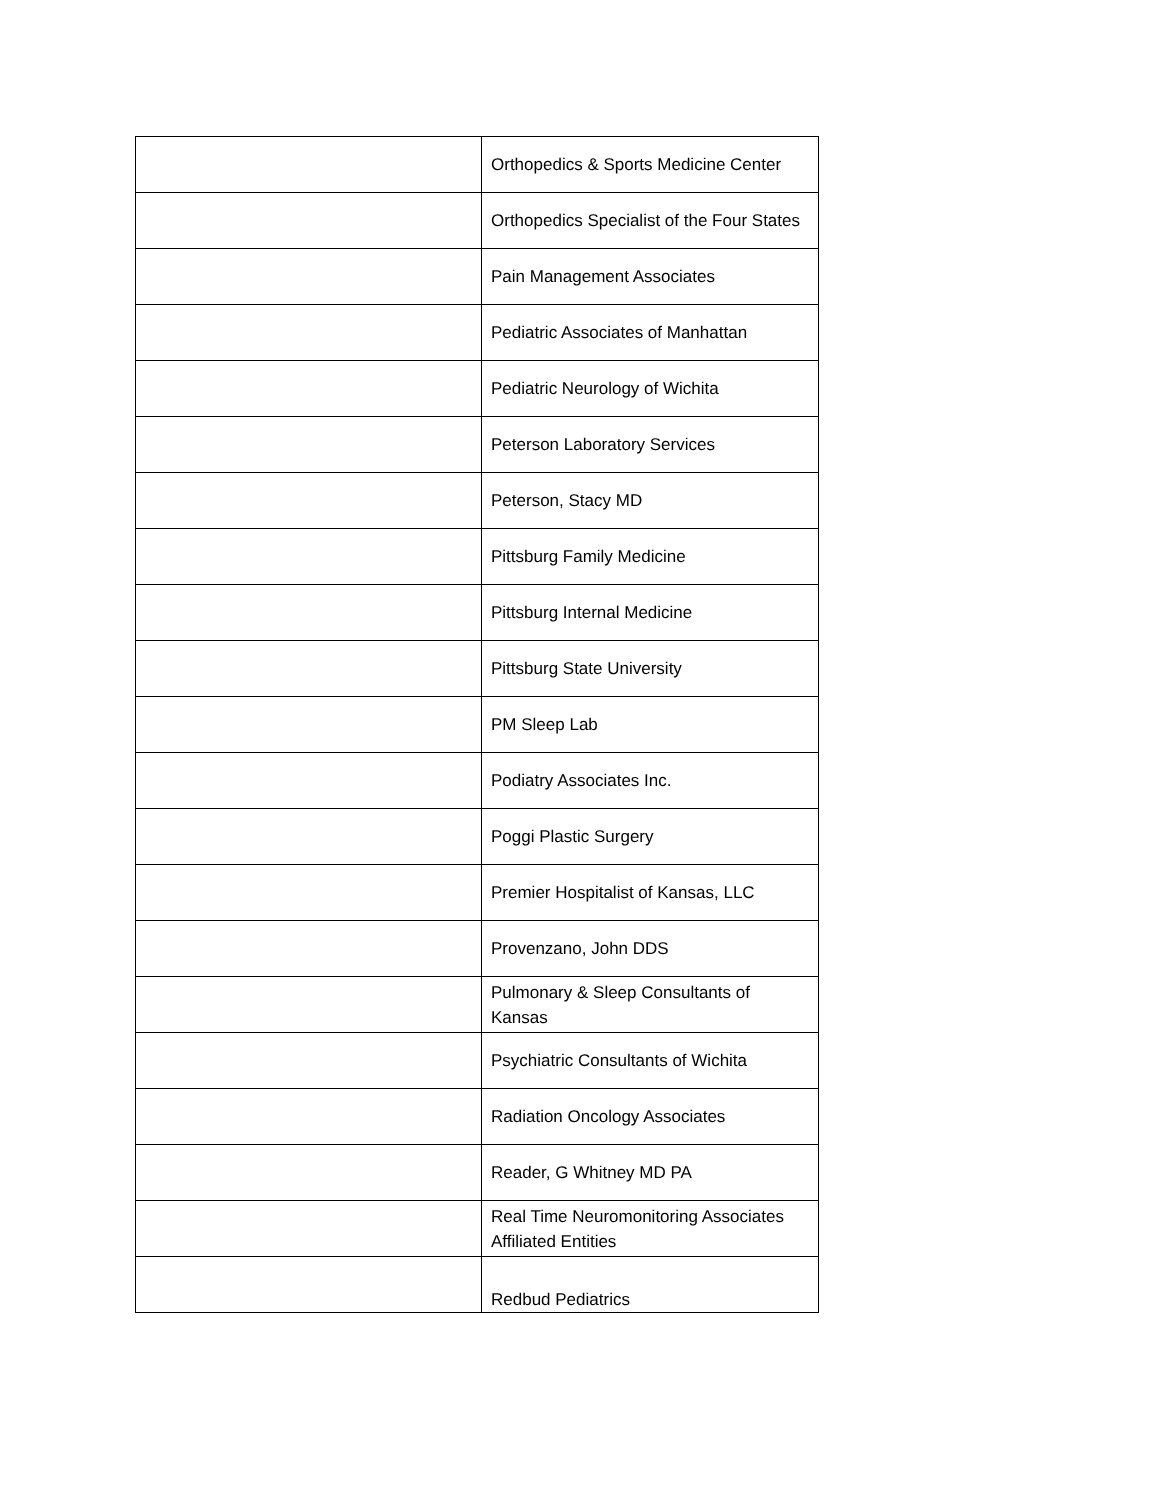| | Orthopedics & Sports Medicine Center |
| | Orthopedics Specialist of the Four States |
| | Pain Management Associates |
| | Pediatric Associates of Manhattan |
| | Pediatric Neurology of Wichita |
| | Peterson Laboratory Services |
| | Peterson, Stacy MD |
| | Pittsburg Family Medicine |
| | Pittsburg Internal Medicine |
| | Pittsburg State University |
| | PM Sleep Lab |
| | Podiatry Associates Inc. |
| | Poggi Plastic Surgery |
| | Premier Hospitalist of Kansas, LLC |
| | Provenzano, John DDS |
| | Pulmonary & Sleep Consultants of Kansas |
| | Psychiatric Consultants of Wichita |
| | Radiation Oncology Associates |
| | Reader, G Whitney MD PA |
| | Real Time Neuromonitoring Associates Affiliated Entities |
| | Redbud Pediatrics |